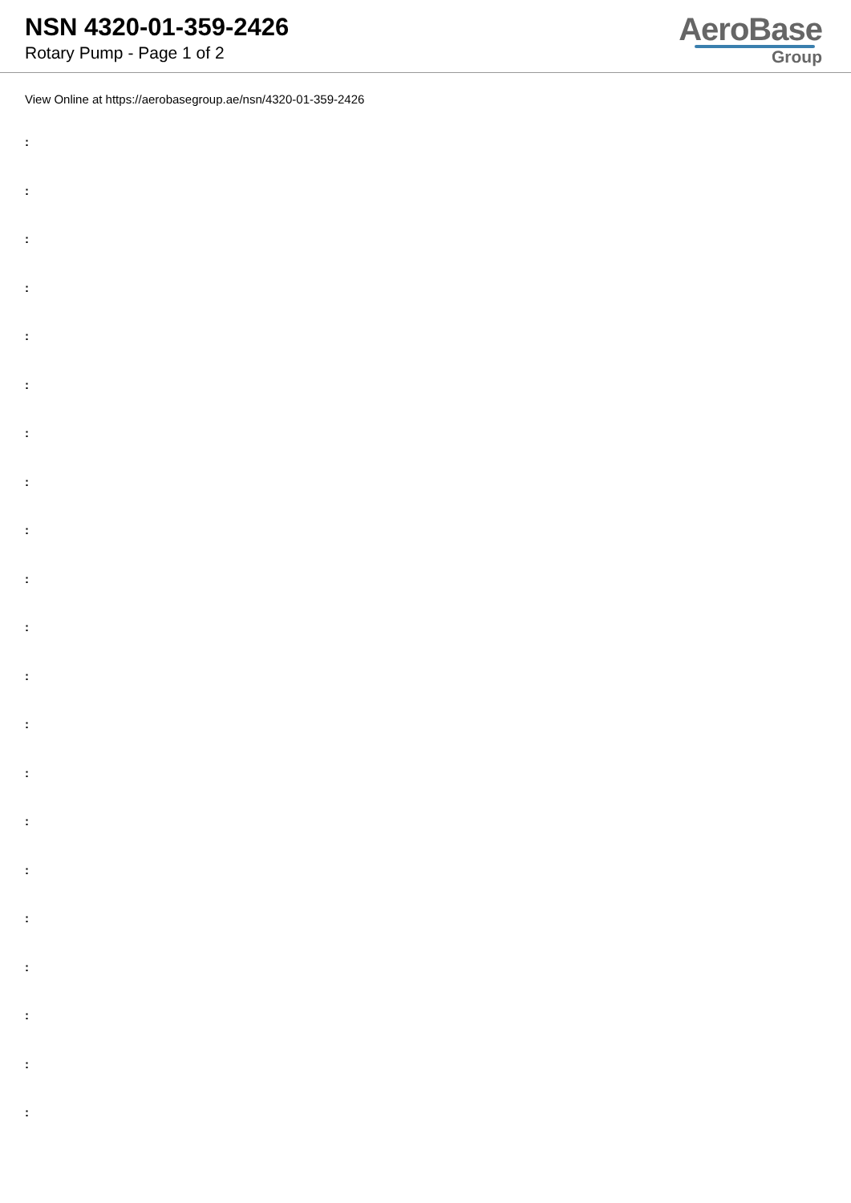NSN 4320-01-359-2426
Rotary Pump - Page 1 of 2
AeroBase
Group
View Online at https://aerobasegroup.ae/nsn/4320-01-359-2426
:
:
:
:
:
:
:
:
:
:
:
:
:
:
:
:
:
:
:
:
: